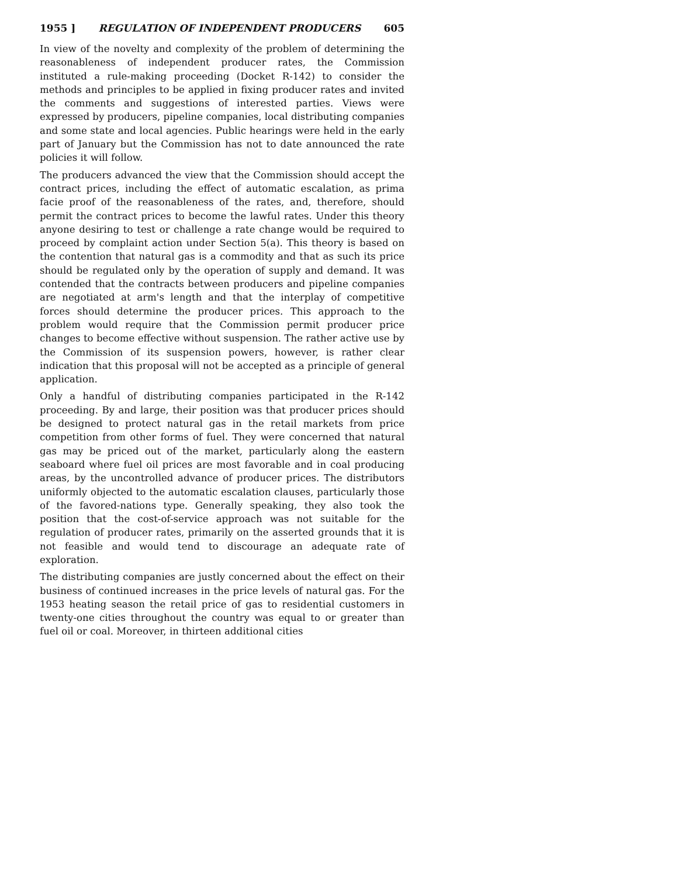1955 ] REGULATION OF INDEPENDENT PRODUCERS 605
In view of the novelty and complexity of the problem of determining the reasonableness of independent producer rates, the Commission instituted a rule-making proceeding (Docket R-142) to consider the methods and principles to be applied in fixing producer rates and invited the comments and suggestions of interested parties. Views were expressed by producers, pipeline companies, local distributing companies and some state and local agencies. Public hearings were held in the early part of January but the Commission has not to date announced the rate policies it will follow.
The producers advanced the view that the Commission should accept the contract prices, including the effect of automatic escalation, as prima facie proof of the reasonableness of the rates, and, therefore, should permit the contract prices to become the lawful rates. Under this theory anyone desiring to test or challenge a rate change would be required to proceed by complaint action under Section 5(a). This theory is based on the contention that natural gas is a commodity and that as such its price should be regulated only by the operation of supply and demand. It was contended that the contracts between producers and pipeline companies are negotiated at arm's length and that the interplay of competitive forces should determine the producer prices. This approach to the problem would require that the Commission permit producer price changes to become effective without suspension. The rather active use by the Commission of its suspension powers, however, is rather clear indication that this proposal will not be accepted as a principle of general application.
Only a handful of distributing companies participated in the R-142 proceeding. By and large, their position was that producer prices should be designed to protect natural gas in the retail markets from price competition from other forms of fuel. They were concerned that natural gas may be priced out of the market, particularly along the eastern seaboard where fuel oil prices are most favorable and in coal producing areas, by the uncontrolled advance of producer prices. The distributors uniformly objected to the automatic escalation clauses, particularly those of the favored-nations type. Generally speaking, they also took the position that the cost-of-service approach was not suitable for the regulation of producer rates, primarily on the asserted grounds that it is not feasible and would tend to discourage an adequate rate of exploration.
The distributing companies are justly concerned about the effect on their business of continued increases in the price levels of natural gas. For the 1953 heating season the retail price of gas to residential customers in twenty-one cities throughout the country was equal to or greater than fuel oil or coal. Moreover, in thirteen additional cities